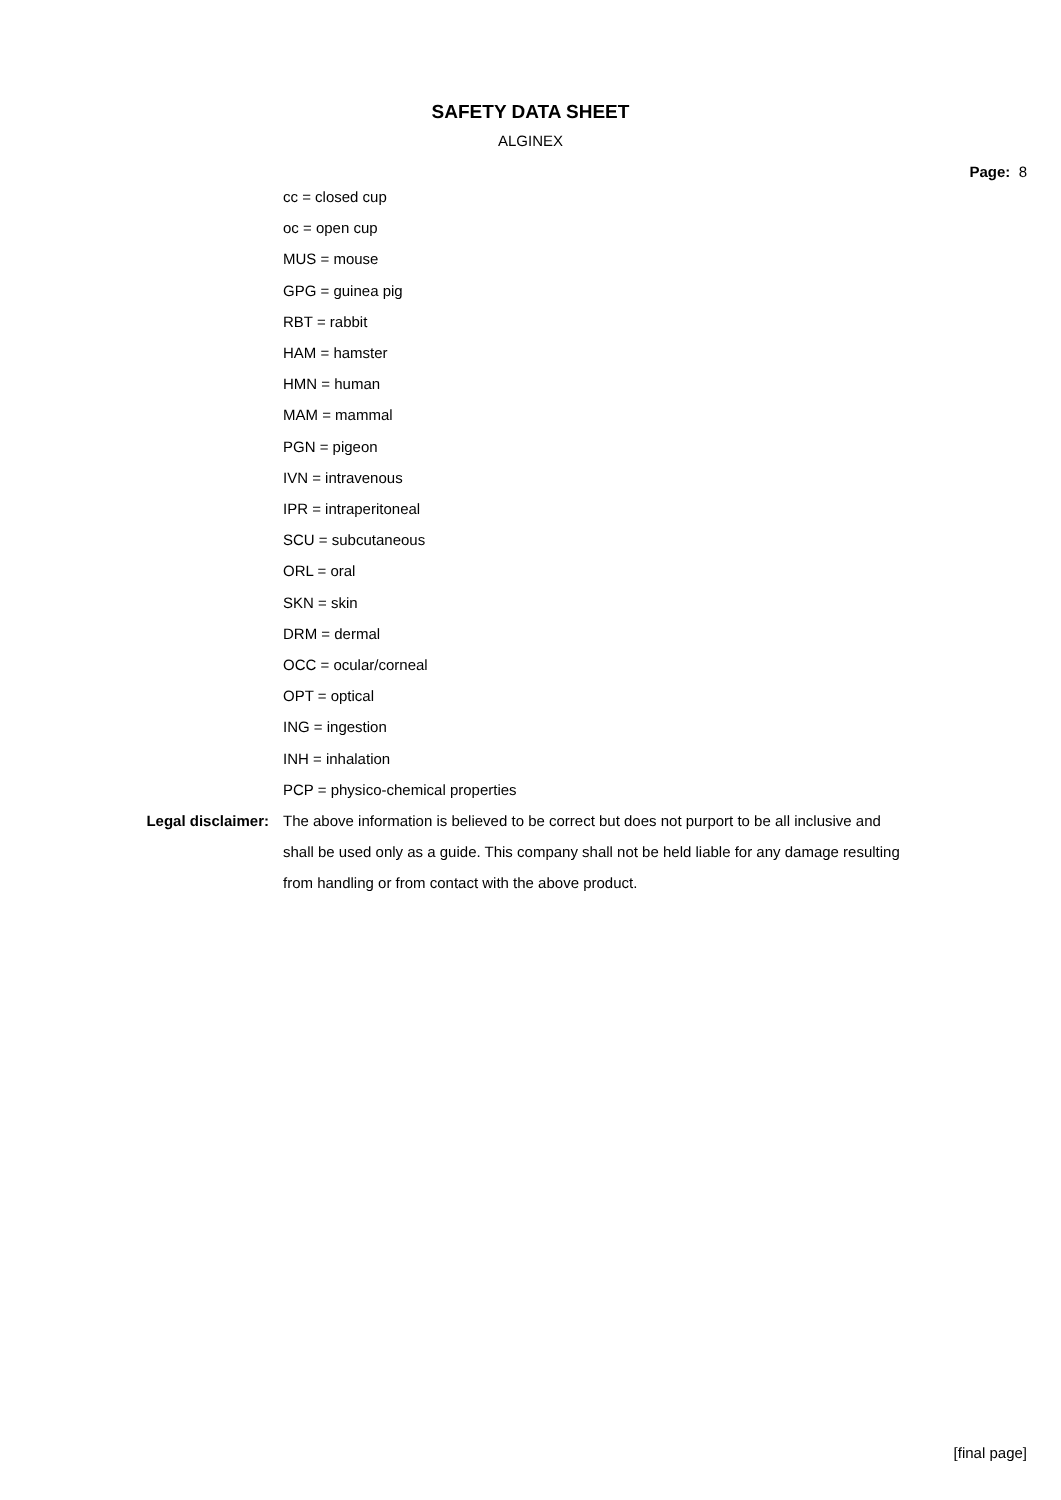SAFETY DATA SHEET
ALGINEX
Page: 8
cc = closed cup
oc = open cup
MUS = mouse
GPG = guinea pig
RBT = rabbit
HAM = hamster
HMN = human
MAM = mammal
PGN = pigeon
IVN = intravenous
IPR = intraperitoneal
SCU = subcutaneous
ORL = oral
SKN = skin
DRM = dermal
OCC = ocular/corneal
OPT = optical
ING = ingestion
INH = inhalation
PCP = physico-chemical properties
Legal disclaimer: The above information is believed to be correct but does not purport to be all inclusive and shall be used only as a guide. This company shall not be held liable for any damage resulting from handling or from contact with the above product.
[final page]